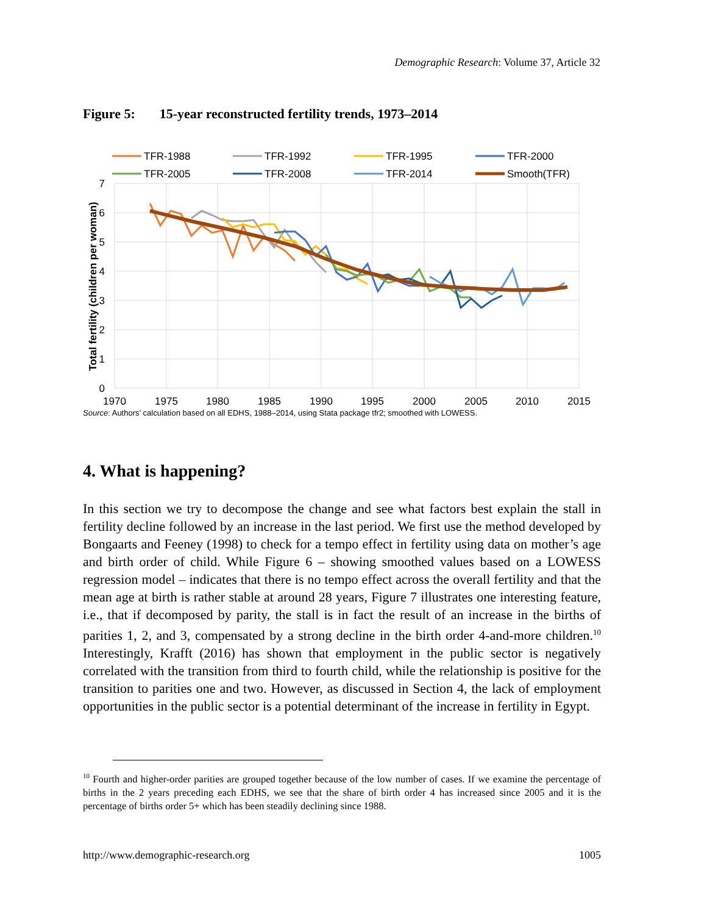Demographic Research: Volume 37, Article 32
Figure 5: 15-year reconstructed fertility trends, 1973–2014
TFR-1988
TFR-1992
TFR-1995
TFR-2000
TFR-2005
TFR-2008
TFR-2014
Smooth(TFR)
0
1
2
3
4
5
6
7
1970
1975
1980
1985
1990
1995
2000
2005
2010
2015
Total fertility (children per woman)
Source: Authors’ calculation based on all EDHS, 1988–2014, using Stata package tfr2; smoothed with LOWESS.
4. What is happening?
In this section we try to decompose the change and see what factors best explain the stall in fertility decline followed by an increase in the last period. We first use the method developed by Bongaarts and Feeney (1998) to check for a tempo effect in fertility using data on mother’s age and birth order of child. While Figure 6 – showing smoothed values based on a LOWESS regression model – indicates that there is no tempo effect across the overall fertility and that the mean age at birth is rather stable at around 28 years, Figure 7 illustrates one interesting feature, i.e., that if decomposed by parity, the stall is in fact the result of an increase in the births of parities 1, 2, and 3, compensated by a strong decline in the birth order 4-and-more children.<sup>10</sup> Interestingly, Krafft (2016) has shown that employment in the public sector is negatively correlated with the transition from third to fourth child, while the relationship is positive for the transition to parities one and two. However, as discussed in Section 4, the lack of employment opportunities in the public sector is a potential determinant of the increase in fertility in Egypt.
<sup>10</sup> Fourth and higher-order parities are grouped together because of the low number of cases. If we examine the percentage of births in the 2 years preceding each EDHS, we see that the share of birth order 4 has increased since 2005 and it is the percentage of births order 5+ which has been steadily declining since 1988.
http://www.demographic-research.org 1005